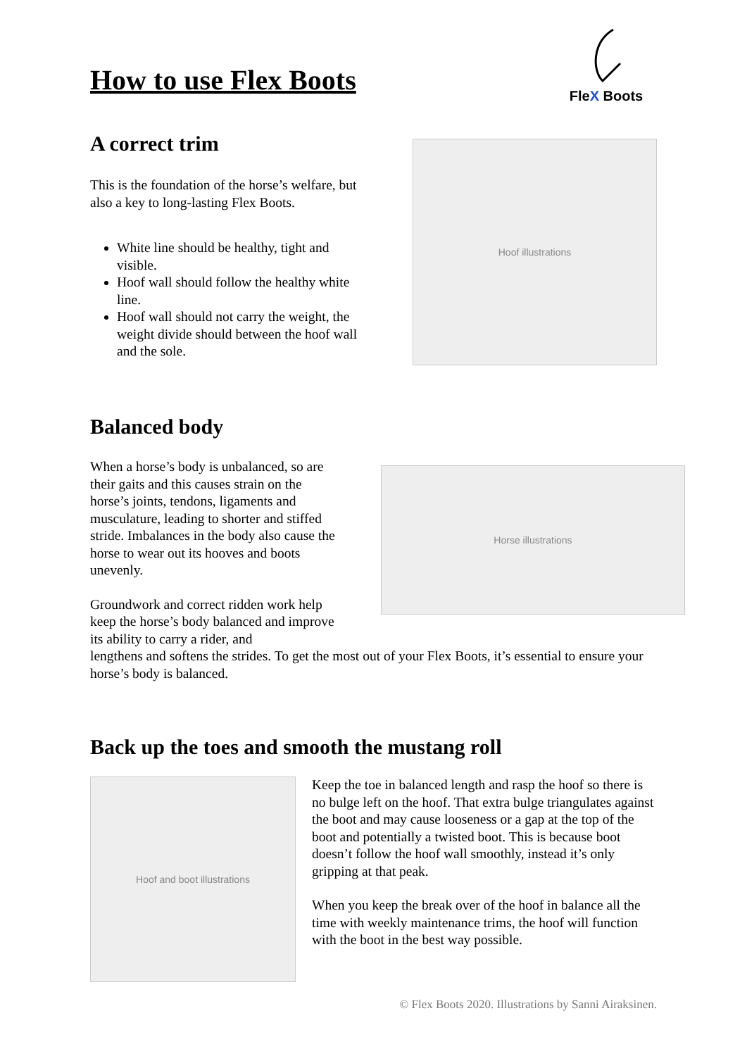FleX Boots
How to use Flex Boots
A correct trim
This is the foundation of the horse’s welfare, but also a key to long-lasting Flex Boots.
White line should be healthy, tight and visible.
Hoof wall should follow the healthy white line.
Hoof wall should not carry the weight, the weight divide should between the hoof wall and the sole.
Hoof illustrations
Balanced body
When a horse’s body is unbalanced, so are their gaits and this causes strain on the horse’s joints, tendons, ligaments and musculature, leading to shorter and stiffed stride. Imbalances in the body also cause the horse to wear out its hooves and boots unevenly.
Groundwork and correct ridden work help keep the horse’s body balanced and improve its ability to carry a rider, and
Horse illustrations
lengthens and softens the strides. To get the most out of your Flex Boots, it’s essential to ensure your horse’s body is balanced.
Back up the toes and smooth the mustang roll
Hoof and boot illustrations
Keep the toe in balanced length and rasp the hoof so there is no bulge left on the hoof. That extra bulge triangulates against the boot and may cause looseness or a gap at the top of the boot and potentially a twisted boot. This is because boot doesn’t follow the hoof wall smoothly, instead it’s only gripping at that peak.
When you keep the break over of the hoof in balance all the time with weekly maintenance trims, the hoof will function with the boot in the best way possible.
© Flex Boots 2020. Illustrations by Sanni Airaksinen.